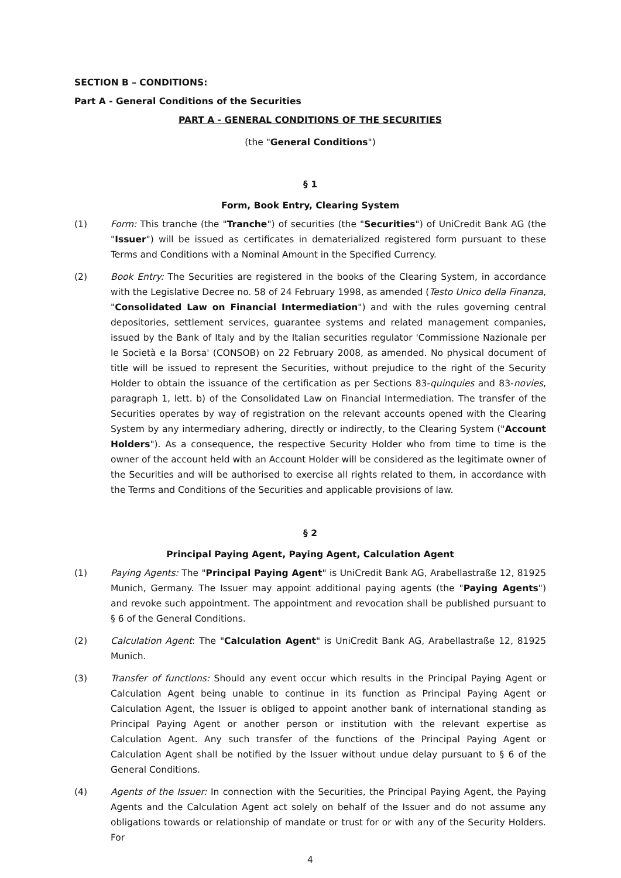SECTION B – CONDITIONS:
Part A - General Conditions of the Securities
PART A - GENERAL CONDITIONS OF THE SECURITIES
(the "General Conditions")
§ 1
Form, Book Entry, Clearing System
(1) Form: This tranche (the "Tranche") of securities (the "Securities") of UniCredit Bank AG (the "Issuer") will be issued as certificates in dematerialized registered form pursuant to these Terms and Conditions with a Nominal Amount in the Specified Currency.
(2) Book Entry: The Securities are registered in the books of the Clearing System, in accordance with the Legislative Decree no. 58 of 24 February 1998, as amended (Testo Unico della Finanza, "Consolidated Law on Financial Intermediation") and with the rules governing central depositories, settlement services, guarantee systems and related management companies, issued by the Bank of Italy and by the Italian securities regulator 'Commissione Nazionale per le Società e la Borsa' (CONSOB) on 22 February 2008, as amended. No physical document of title will be issued to represent the Securities, without prejudice to the right of the Security Holder to obtain the issuance of the certification as per Sections 83-quinquies and 83-novies, paragraph 1, lett. b) of the Consolidated Law on Financial Intermediation. The transfer of the Securities operates by way of registration on the relevant accounts opened with the Clearing System by any intermediary adhering, directly or indirectly, to the Clearing System ("Account Holders"). As a consequence, the respective Security Holder who from time to time is the owner of the account held with an Account Holder will be considered as the legitimate owner of the Securities and will be authorised to exercise all rights related to them, in accordance with the Terms and Conditions of the Securities and applicable provisions of law.
§ 2
Principal Paying Agent, Paying Agent, Calculation Agent
(1) Paying Agents: The "Principal Paying Agent" is UniCredit Bank AG, Arabellastraße 12, 81925 Munich, Germany. The Issuer may appoint additional paying agents (the "Paying Agents") and revoke such appointment. The appointment and revocation shall be published pursuant to § 6 of the General Conditions.
(2) Calculation Agent: The "Calculation Agent" is UniCredit Bank AG, Arabellastraße 12, 81925 Munich.
(3) Transfer of functions: Should any event occur which results in the Principal Paying Agent or Calculation Agent being unable to continue in its function as Principal Paying Agent or Calculation Agent, the Issuer is obliged to appoint another bank of international standing as Principal Paying Agent or another person or institution with the relevant expertise as Calculation Agent. Any such transfer of the functions of the Principal Paying Agent or Calculation Agent shall be notified by the Issuer without undue delay pursuant to § 6 of the General Conditions.
(4) Agents of the Issuer: In connection with the Securities, the Principal Paying Agent, the Paying Agents and the Calculation Agent act solely on behalf of the Issuer and do not assume any obligations towards or relationship of mandate or trust for or with any of the Security Holders. For
4